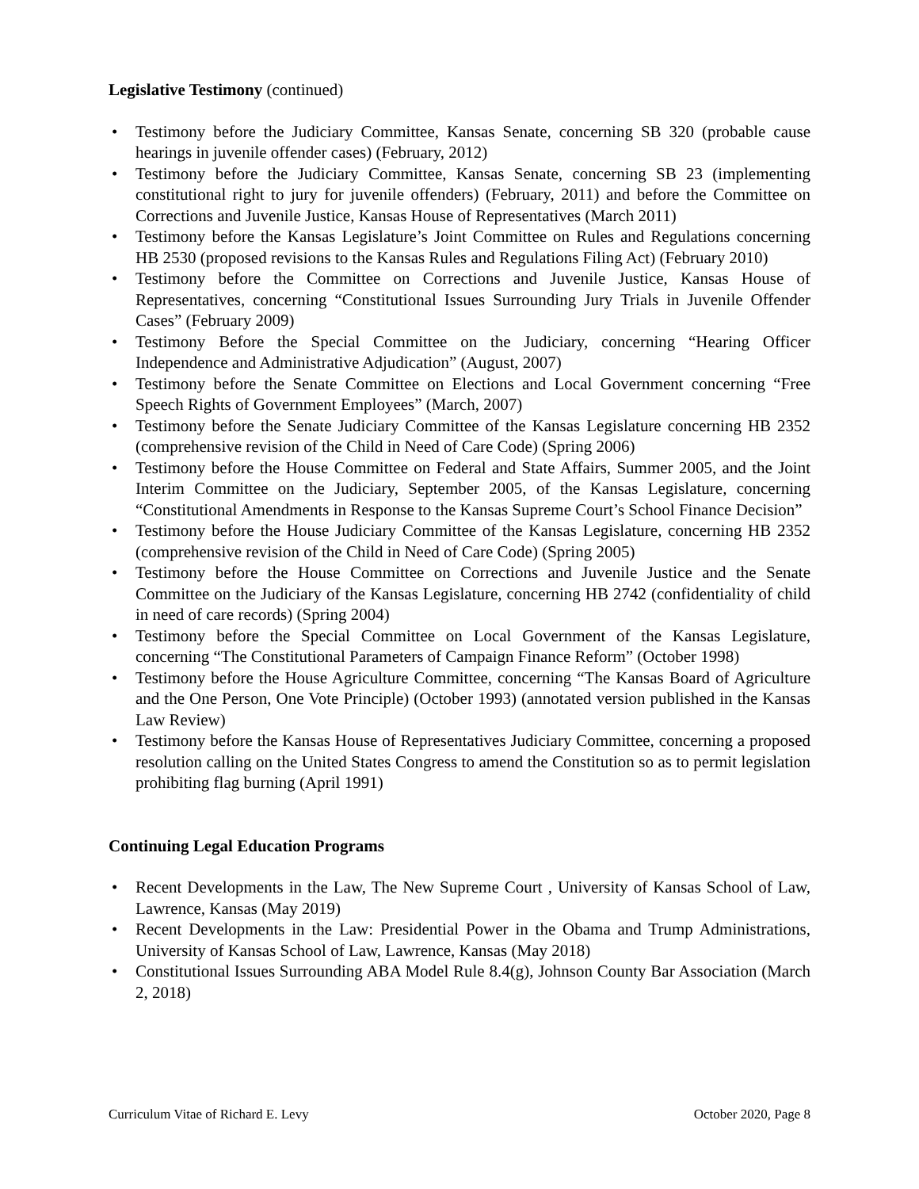Legislative Testimony (continued)
• Testimony before the Judiciary Committee, Kansas Senate, concerning SB 320 (probable cause hearings in juvenile offender cases) (February, 2012)
• Testimony before the Judiciary Committee, Kansas Senate, concerning SB 23 (implementing constitutional right to jury for juvenile offenders) (February, 2011) and before the Committee on Corrections and Juvenile Justice, Kansas House of Representatives (March 2011)
• Testimony before the Kansas Legislature’s Joint Committee on Rules and Regulations concerning HB 2530 (proposed revisions to the Kansas Rules and Regulations Filing Act) (February 2010)
• Testimony before the Committee on Corrections and Juvenile Justice, Kansas House of Representatives, concerning “Constitutional Issues Surrounding Jury Trials in Juvenile Offender Cases” (February 2009)
• Testimony Before the Special Committee on the Judiciary, concerning “Hearing Officer Independence and Administrative Adjudication” (August, 2007)
• Testimony before the Senate Committee on Elections and Local Government concerning “Free Speech Rights of Government Employees” (March, 2007)
• Testimony before the Senate Judiciary Committee of the Kansas Legislature concerning HB 2352 (comprehensive revision of the Child in Need of Care Code) (Spring 2006)
• Testimony before the House Committee on Federal and State Affairs, Summer 2005, and the Joint Interim Committee on the Judiciary, September 2005, of the Kansas Legislature, concerning “Constitutional Amendments in Response to the Kansas Supreme Court’s School Finance Decision”
• Testimony before the House Judiciary Committee of the Kansas Legislature, concerning HB 2352 (comprehensive revision of the Child in Need of Care Code) (Spring 2005)
• Testimony before the House Committee on Corrections and Juvenile Justice and the Senate Committee on the Judiciary of the Kansas Legislature, concerning HB 2742 (confidentiality of child in need of care records) (Spring 2004)
• Testimony before the Special Committee on Local Government of the Kansas Legislature, concerning “The Constitutional Parameters of Campaign Finance Reform” (October 1998)
• Testimony before the House Agriculture Committee, concerning “The Kansas Board of Agriculture and the One Person, One Vote Principle) (October 1993) (annotated version published in the Kansas Law Review)
• Testimony before the Kansas House of Representatives Judiciary Committee, concerning a proposed resolution calling on the United States Congress to amend the Constitution so as to permit legislation prohibiting flag burning (April 1991)
Continuing Legal Education Programs
• Recent Developments in the Law, The New Supreme Court , University of Kansas School of Law, Lawrence, Kansas (May 2019)
• Recent Developments in the Law: Presidential Power in the Obama and Trump Administrations, University of Kansas School of Law, Lawrence, Kansas (May 2018)
• Constitutional Issues Surrounding ABA Model Rule 8.4(g), Johnson County Bar Association (March 2, 2018)
Curriculum Vitae of Richard E. Levy October 2020, Page 8